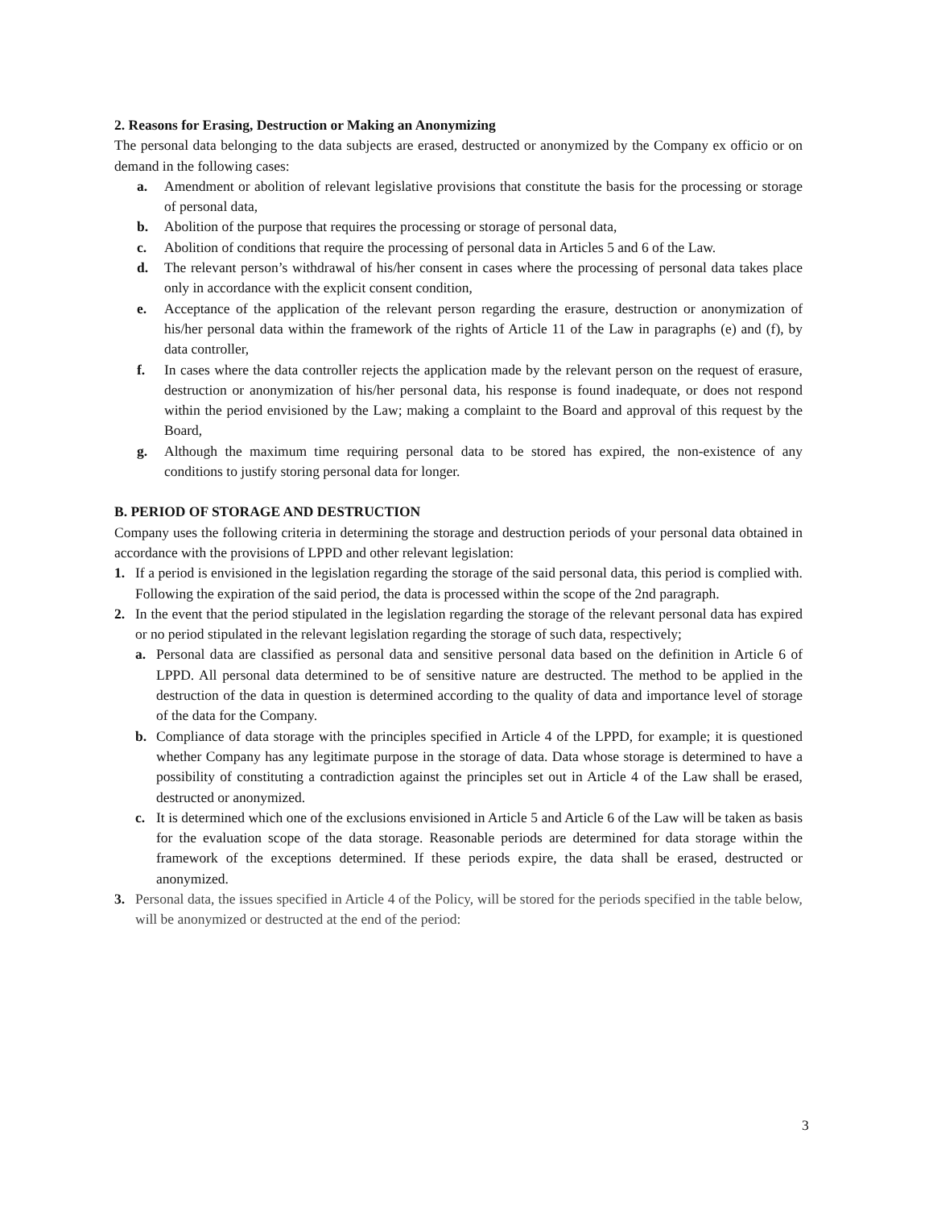2. Reasons for Erasing, Destruction or Making an Anonymizing
The personal data belonging to the data subjects are erased, destructed or anonymized by the Company ex officio or on demand in the following cases:
a. Amendment or abolition of relevant legislative provisions that constitute the basis for the processing or storage of personal data,
b. Abolition of the purpose that requires the processing or storage of personal data,
c. Abolition of conditions that require the processing of personal data in Articles 5 and 6 of the Law.
d. The relevant person’s withdrawal of his/her consent in cases where the processing of personal data takes place only in accordance with the explicit consent condition,
e. Acceptance of the application of the relevant person regarding the erasure, destruction or anonymization of his/her personal data within the framework of the rights of Article 11 of the Law in paragraphs (e) and (f), by data controller,
f. In cases where the data controller rejects the application made by the relevant person on the request of erasure, destruction or anonymization of his/her personal data, his response is found inadequate, or does not respond within the period envisioned by the Law; making a complaint to the Board and approval of this request by the Board,
g. Although the maximum time requiring personal data to be stored has expired, the non-existence of any conditions to justify storing personal data for longer.
B. PERIOD OF STORAGE AND DESTRUCTION
Company uses the following criteria in determining the storage and destruction periods of your personal data obtained in accordance with the provisions of LPPD and other relevant legislation:
1. If a period is envisioned in the legislation regarding the storage of the said personal data, this period is complied with. Following the expiration of the said period, the data is processed within the scope of the 2nd paragraph.
2. In the event that the period stipulated in the legislation regarding the storage of the relevant personal data has expired or no period stipulated in the relevant legislation regarding the storage of such data, respectively;
a. Personal data are classified as personal data and sensitive personal data based on the definition in Article 6 of LPPD. All personal data determined to be of sensitive nature are destructed. The method to be applied in the destruction of the data in question is determined according to the quality of data and importance level of storage of the data for the Company.
b. Compliance of data storage with the principles specified in Article 4 of the LPPD, for example; it is questioned whether Company has any legitimate purpose in the storage of data. Data whose storage is determined to have a possibility of constituting a contradiction against the principles set out in Article 4 of the Law shall be erased, destructed or anonymized.
c. It is determined which one of the exclusions envisioned in Article 5 and Article 6 of the Law will be taken as basis for the evaluation scope of the data storage. Reasonable periods are determined for data storage within the framework of the exceptions determined. If these periods expire, the data shall be erased, destructed or anonymized.
3. Personal data, the issues specified in Article 4 of the Policy, will be stored for the periods specified in the table below, will be anonymized or destructed at the end of the period:
3